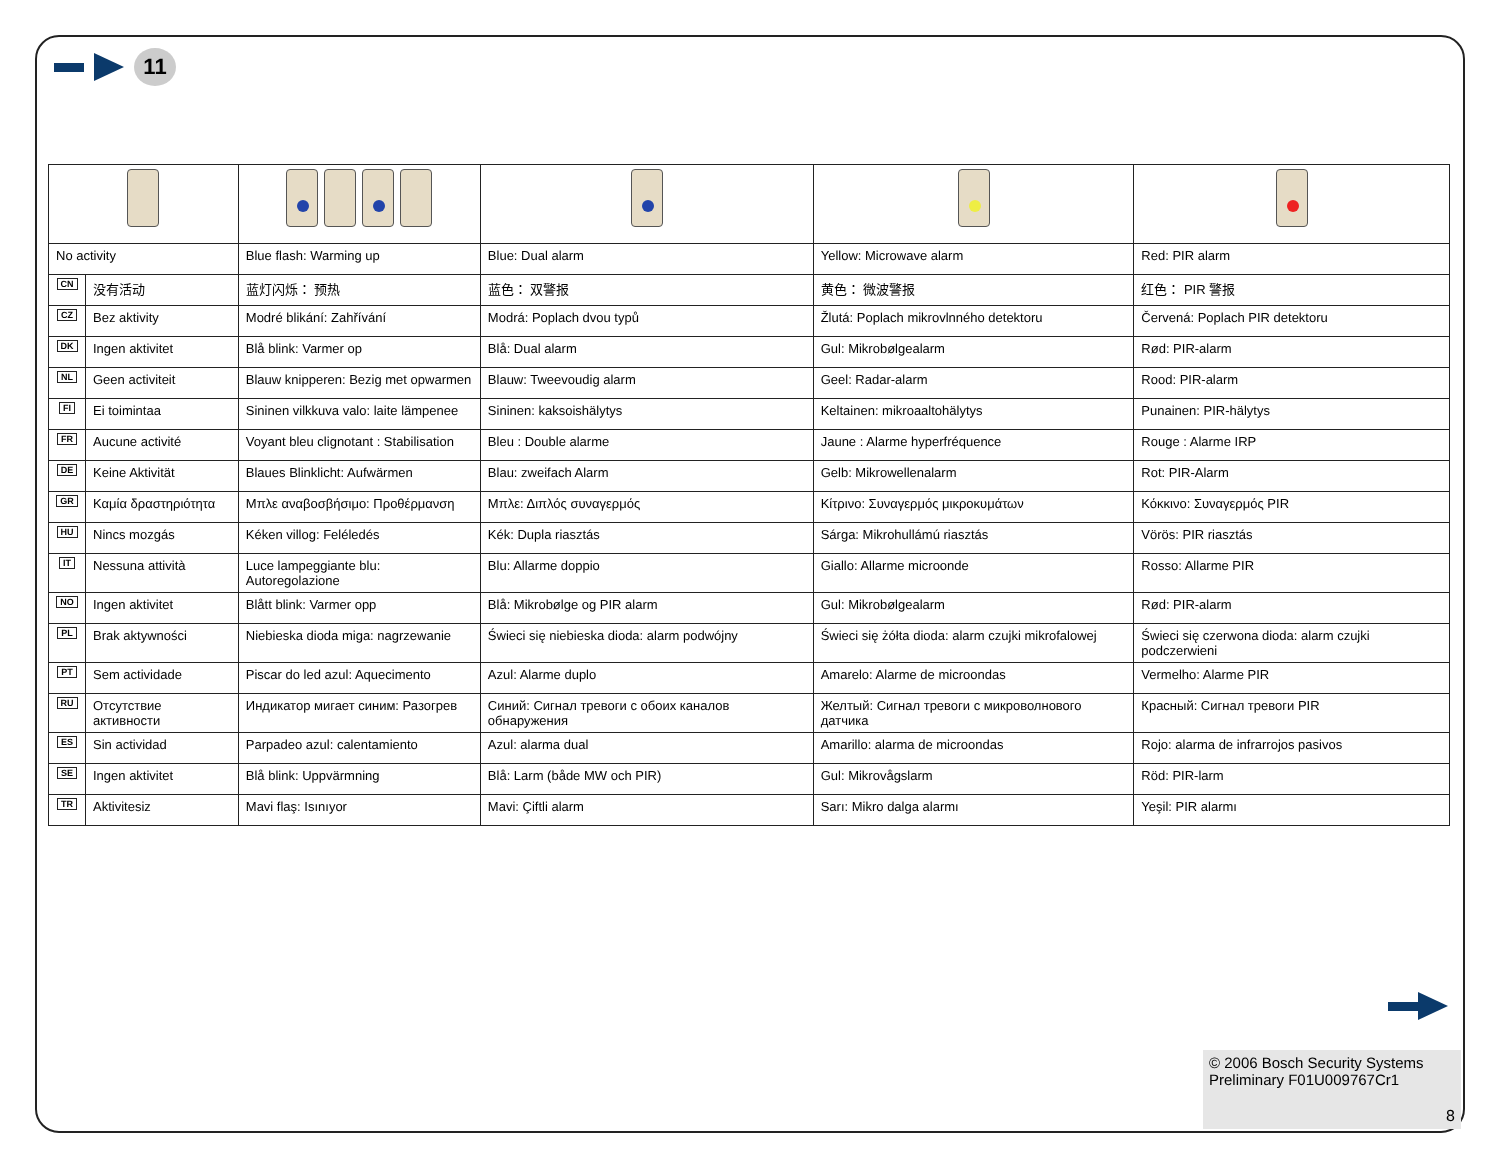11
| No activity | | Blue flash: Warming up | Blue: Dual alarm | Yellow: Microwave alarm | Red: PIR alarm |
| CN | 没有活动 | 蓝灯闪烁： 预热 | 蓝色： 双警报 | 黄色： 微波警报 | 红色： PIR 警报 |
| CZ | Bez aktivity | Modré blikání: Zahřívání | Modrá: Poplach dvou typů | Žlutá: Poplach mikrovlnného detektoru | Červená: Poplach PIR detektoru |
| DK | Ingen aktivitet | Blå blink: Varmer op | Blå: Dual alarm | Gul: Mikrobølgealarm | Rød: PIR-alarm |
| NL | Geen activiteit | Blauw knipperen: Bezig met opwarmen | Blauw: Tweevoudig alarm | Geel: Radar-alarm | Rood: PIR-alarm |
| FI | Ei toimintaa | Sininen vilkkuva valo: laite lämpenee | Sininen: kaksoishälytys | Keltainen: mikroaaltohälytys | Punainen: PIR-hälytys |
| FR | Aucune activité | Voyant bleu clignotant : Stabilisation | Bleu : Double alarme | Jaune : Alarme hyperfréquence | Rouge : Alarme IRP |
| DE | Keine Aktivität | Blaues Blinklicht: Aufwärmen | Blau: zweifach Alarm | Gelb: Mikrowellenalarm | Rot: PIR-Alarm |
| GR | Καμία δραστηριότητα | Μπλε αναβοσβήσιμο: Προθέρμανση | Μπλε: Διπλός συναγερμός | Κίτρινο: Συναγερμός μικροκυμάτων | Κόκκινο: Συναγερμός PIR |
| HU | Nincs mozgás | Kéken villog: Feléledés | Kék: Dupla riasztás | Sárga: Mikrohullámú riasztás | Vörös: PIR riasztás |
| IT | Nessuna attività | Luce lampeggiante blu: Autoregolazione | Blu: Allarme doppio | Giallo: Allarme microonde | Rosso: Allarme PIR |
| NO | Ingen aktivitet | Blått blink: Varmer opp | Blå: Mikrobølge og PIR alarm | Gul: Mikrobølgealarm | Rød: PIR-alarm |
| PL | Brak aktywności | Niebieska dioda miga: nagrzewanie | Świeci się niebieska dioda: alarm podwójny | Świeci się żółta dioda: alarm czujki mikrofalowej | Świeci się czerwona dioda: alarm czujki podczerwieni |
| PT | Sem actividade | Piscar do led azul: Aquecimento | Azul: Alarme duplo | Amarelo: Alarme de microondas | Vermelho: Alarme PIR |
| RU | Отсутствие активности | Индикатор мигает синим: Разогрев | Синий: Сигнал тревоги с обоих каналов обнаружения | Желтый: Сигнал тревоги с микроволнового датчика | Красный: Сигнал тревоги PIR |
| ES | Sin actividad | Parpadeo azul: calentamiento | Azul: alarma dual | Amarillo: alarma de microondas | Rojo: alarma de infrarrojos pasivos |
| SE | Ingen aktivitet | Blå blink: Uppvärmning | Blå: Larm (både MW och PIR) | Gul: Mikrovågslarm | Röd: PIR-larm |
| TR | Aktivitesiz | Mavi flaş: Isınıyor | Mavi: Çiftli alarm | Sarı: Mikro dalga alarmı | Yeşil: PIR alarmı |
© 2006 Bosch Security Systems
Preliminary F01U009767Cr1
8